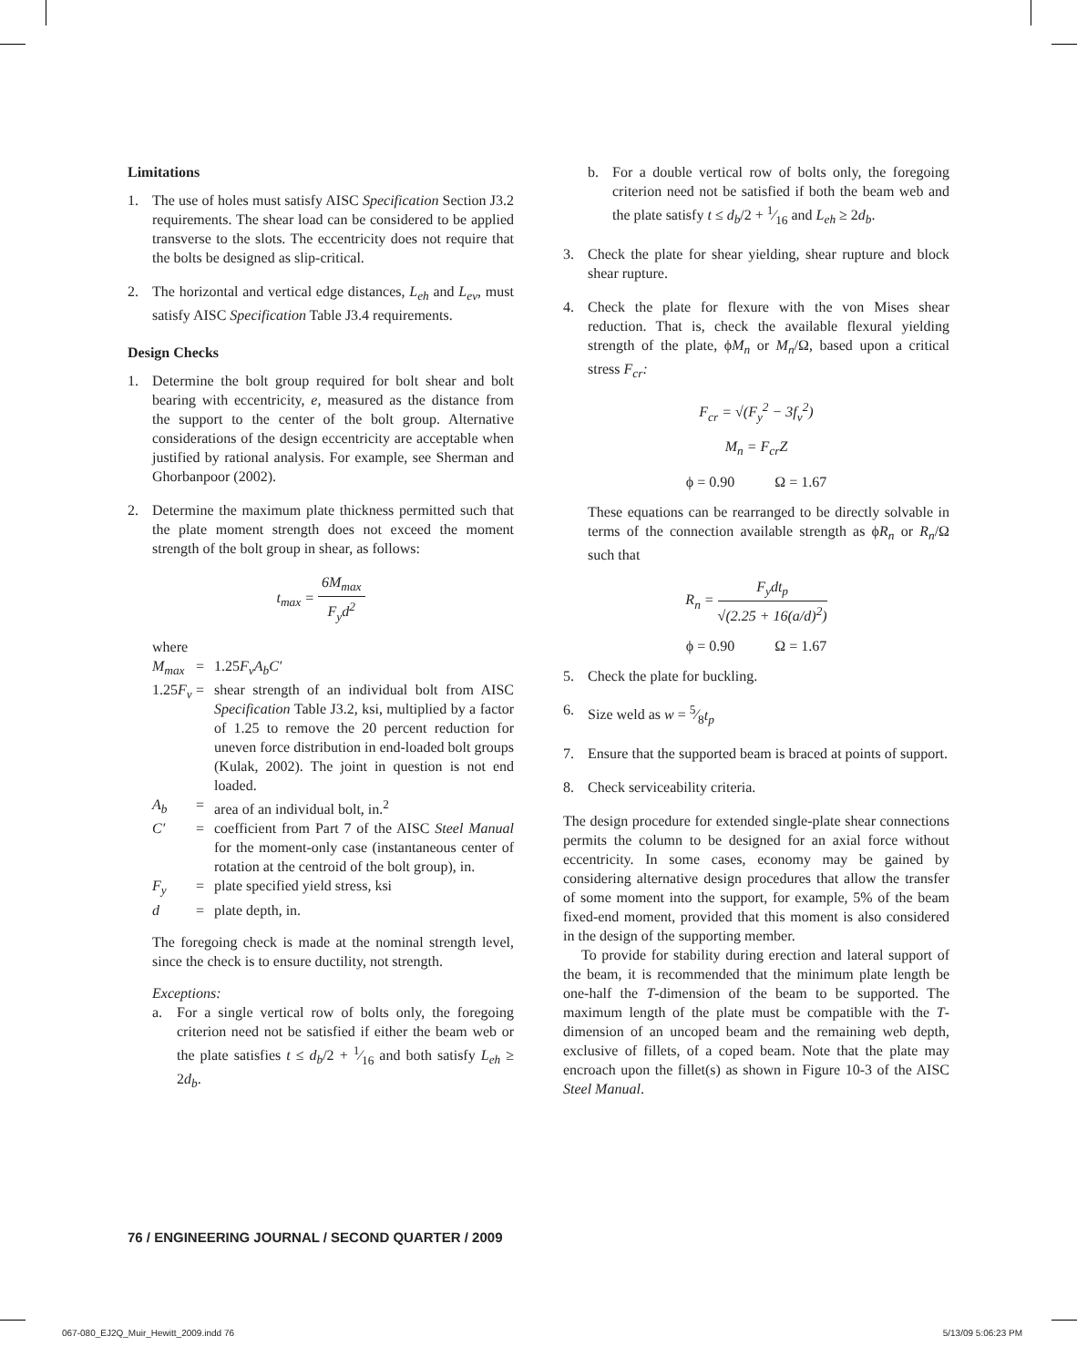Limitations
1. The use of holes must satisfy AISC Specification Section J3.2 requirements. The shear load can be considered to be applied transverse to the slots. The eccentricity does not require that the bolts be designed as slip-critical.
2. The horizontal and vertical edge distances, L<sub>eh</sub> and L<sub>ev</sub>, must satisfy AISC Specification Table J3.4 requirements.
Design Checks
1. Determine the bolt group required for bolt shear and bolt bearing with eccentricity, e, measured as the distance from the support to the center of the bolt group. Alternative considerations of the design eccentricity are acceptable when justified by rational analysis. For example, see Sherman and Ghorbanpoor (2002).
2. Determine the maximum plate thickness permitted such that the plate moment strength does not exceed the moment strength of the bolt group in shear, as follows:
t<sub>max</sub> = 6M<sub>max</sub> F<sub>y</sub>d<sup>2</sup>
where
M<sub>max</sub> = 1.25F<sub>v</sub>A<sub>b</sub>C′
1.25F<sub>v</sub> = shear strength of an individual bolt from AISC Specification Table J3.2, ksi, multiplied by a factor of 1.25 to remove the 20 percent reduction for uneven force distribution in end-loaded bolt groups (Kulak, 2002). The joint in question is not end loaded.
A<sub>b</sub> = area of an individual bolt, in.<sup>2</sup>
C′ = coefficient from Part 7 of the AISC Steel Manual for the moment-only case (instantaneous center of rotation at the centroid of the bolt group), in.
F<sub>y</sub> = plate specified yield stress, ksi
d = plate depth, in.
The foregoing check is made at the nominal strength level, since the check is to ensure ductility, not strength.
Exceptions:
a. For a single vertical row of bolts only, the foregoing criterion need not be satisfied if either the beam web or the plate satisfies t ≤ d<sub>b</sub>/2 + 1⁄16 and both satisfy L<sub>eh</sub> ≥ 2d<sub>b</sub>.
b. For a double vertical row of bolts only, the foregoing criterion need not be satisfied if both the beam web and the plate satisfy t ≤ d<sub>b</sub>/2 + 1⁄16 and L<sub>eh</sub> ≥ 2d<sub>b</sub>.
3. Check the plate for shear yielding, shear rupture and block shear rupture.
4. Check the plate for flexure with the von Mises shear reduction. That is, check the available flexural yielding strength of the plate, ϕM<sub>n</sub> or M<sub>n</sub>/Ω, based upon a critical stress F<sub>cr</sub>:
F<sub>cr</sub> = √(F<sub>y</sub><sup>2</sup> − 3f<sub>v</sub><sup>2</sup>)
M<sub>n</sub> = F<sub>cr</sub>Z
ϕ = 0.90 Ω = 1.67
These equations can be rearranged to be directly solvable in terms of the connection available strength as ϕR<sub>n</sub> or R<sub>n</sub>/Ω such that
R<sub>n</sub> = F<sub>y</sub>dt<sub>p</sub> √(2.25 + 16(a/d)<sup>2</sup>)
ϕ = 0.90 Ω = 1.67
5. Check the plate for buckling.
6. Size weld as w = 5⁄8t<sub>p</sub>
7. Ensure that the supported beam is braced at points of support.
8. Check serviceability criteria.
The design procedure for extended single-plate shear connections permits the column to be designed for an axial force without eccentricity. In some cases, economy may be gained by considering alternative design procedures that allow the transfer of some moment into the support, for example, 5% of the beam fixed-end moment, provided that this moment is also considered in the design of the supporting member.
To provide for stability during erection and lateral support of the beam, it is recommended that the minimum plate length be one-half the T-dimension of the beam to be supported. The maximum length of the plate must be compatible with the T-dimension of an uncoped beam and the remaining web depth, exclusive of fillets, of a coped beam. Note that the plate may encroach upon the fillet(s) as shown in Figure 10-3 of the AISC Steel Manual.
76 / ENGINEERING JOURNAL / SECOND QUARTER / 2009
067-080_EJ2Q_Muir_Hewitt_2009.indd 76
5/13/09 5:06:23 PM